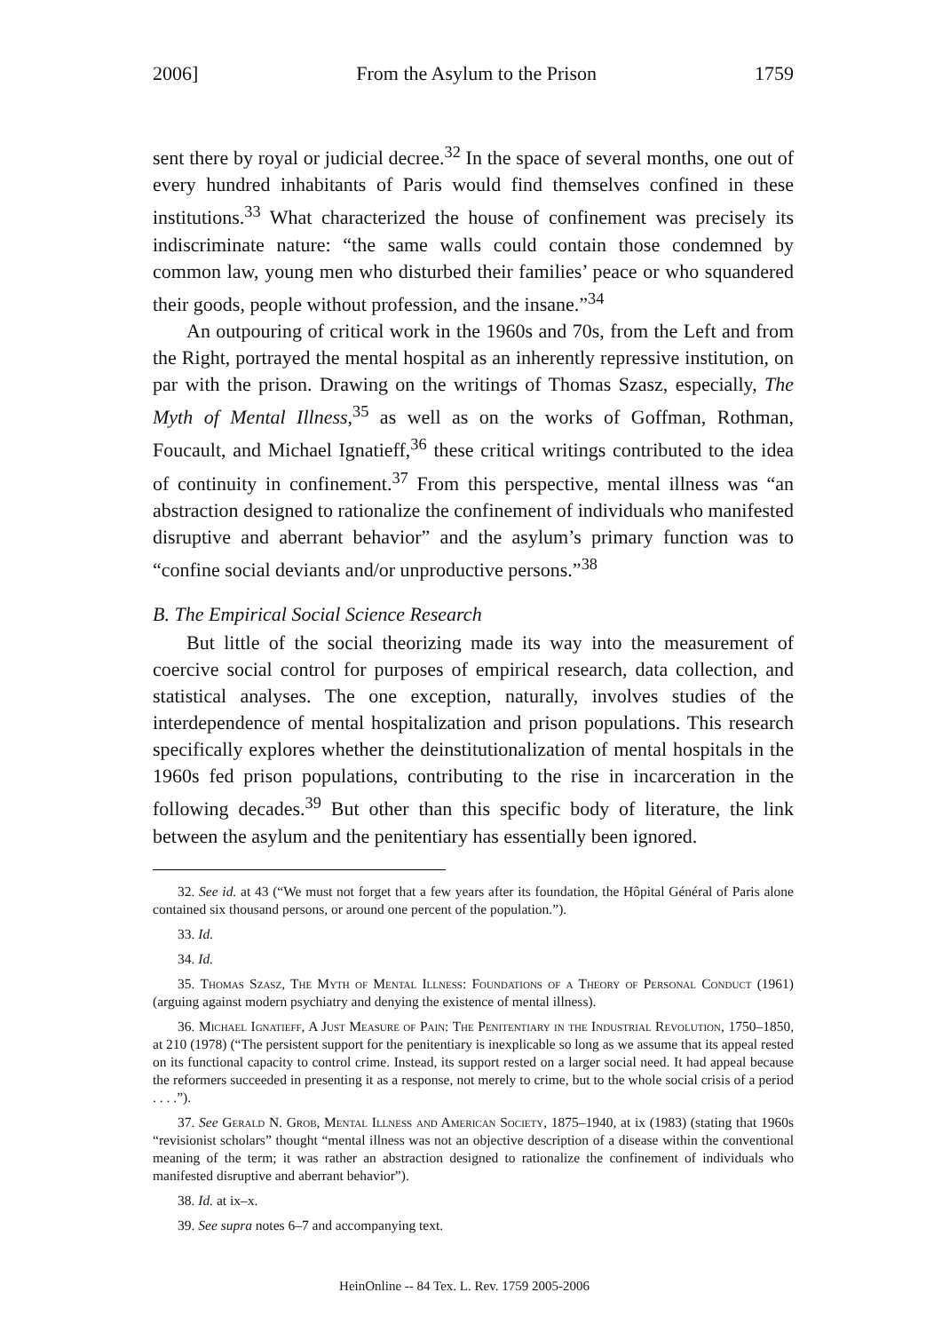2006] From the Asylum to the Prison 1759
sent there by royal or judicial decree.<sup>32</sup> In the space of several months, one out of every hundred inhabitants of Paris would find themselves confined in these institutions.<sup>33</sup> What characterized the house of confinement was precisely its indiscriminate nature: “the same walls could contain those condemned by common law, young men who disturbed their families’ peace or who squandered their goods, people without profession, and the insane.”<sup>34</sup>
An outpouring of critical work in the 1960s and 70s, from the Left and from the Right, portrayed the mental hospital as an inherently repressive institution, on par with the prison. Drawing on the writings of Thomas Szasz, especially, The Myth of Mental Illness,<sup>35</sup> as well as on the works of Goffman, Rothman, Foucault, and Michael Ignatieff,<sup>36</sup> these critical writings contributed to the idea of continuity in confinement.<sup>37</sup> From this perspective, mental illness was “an abstraction designed to rationalize the confinement of individuals who manifested disruptive and aberrant behavior” and the asylum’s primary function was to “confine social deviants and/or unproductive persons.”<sup>38</sup>
B. The Empirical Social Science Research
But little of the social theorizing made its way into the measurement of coercive social control for purposes of empirical research, data collection, and statistical analyses. The one exception, naturally, involves studies of the interdependence of mental hospitalization and prison populations. This research specifically explores whether the deinstitutionalization of mental hospitals in the 1960s fed prison populations, contributing to the rise in incarceration in the following decades.<sup>39</sup> But other than this specific body of literature, the link between the asylum and the penitentiary has essentially been ignored.
32. See id. at 43 (“We must not forget that a few years after its foundation, the Hôpital Général of Paris alone contained six thousand persons, or around one percent of the population.”).
33. Id.
34. Id.
35. Thomas Szasz, The Myth of Mental Illness: Foundations of a Theory of Personal Conduct (1961) (arguing against modern psychiatry and denying the existence of mental illness).
36. Michael Ignatieff, A Just Measure of Pain: The Penitentiary in the Industrial Revolution, 1750–1850, at 210 (1978) (“The persistent support for the penitentiary is inexplicable so long as we assume that its appeal rested on its functional capacity to control crime. Instead, its support rested on a larger social need. It had appeal because the reformers succeeded in presenting it as a response, not merely to crime, but to the whole social crisis of a period . . . .”).
37. See Gerald N. Grob, Mental Illness and American Society, 1875–1940, at ix (1983) (stating that 1960s “revisionist scholars” thought “mental illness was not an objective description of a disease within the conventional meaning of the term; it was rather an abstraction designed to rationalize the confinement of individuals who manifested disruptive and aberrant behavior”).
38. Id. at ix–x.
39. See supra notes 6–7 and accompanying text.
HeinOnline -- 84 Tex. L. Rev. 1759 2005-2006